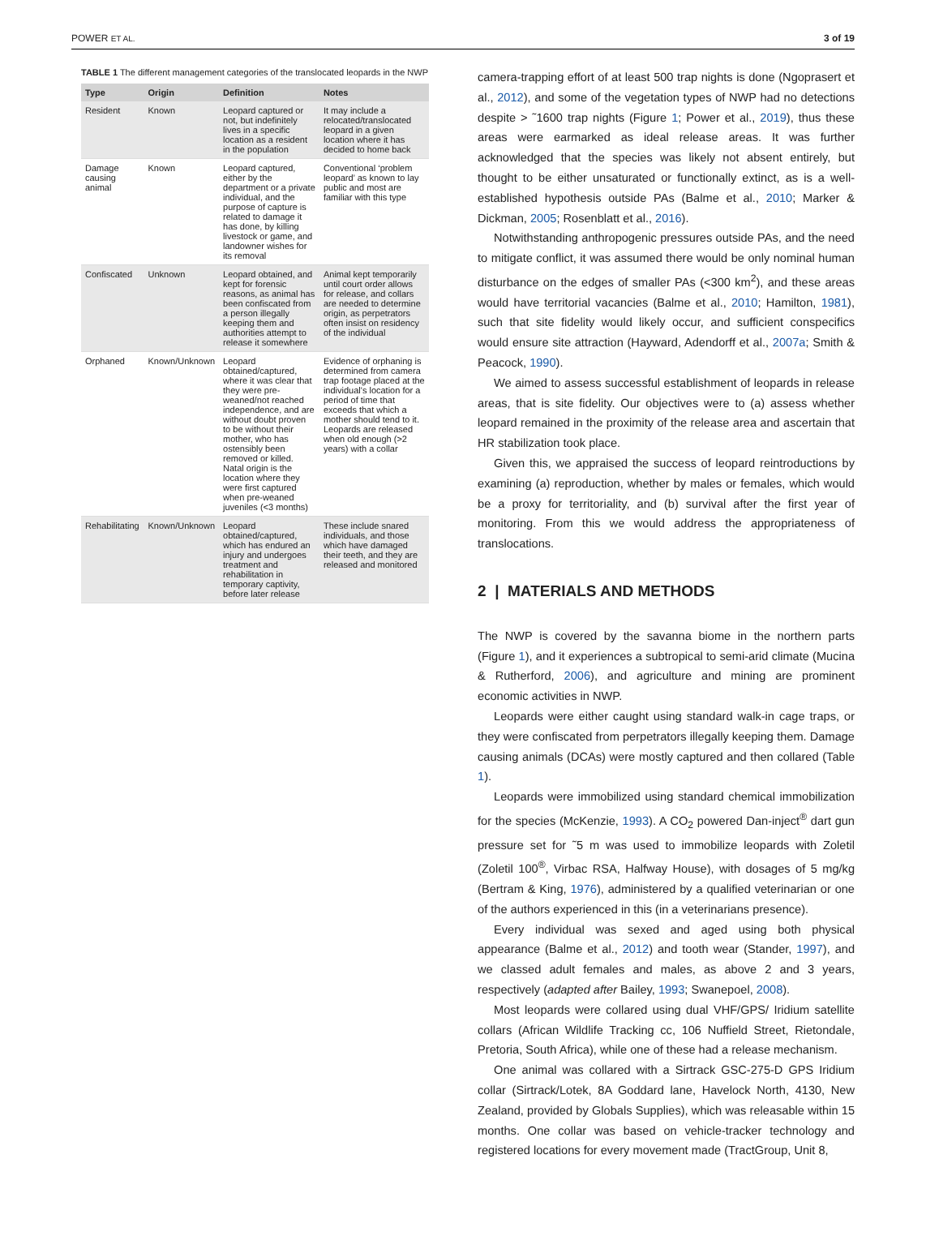POWER ET AL. 3 of 19
TABLE 1 The different management categories of the translocated leopards in the NWP
| Type | Origin | Definition | Notes |
| --- | --- | --- | --- |
| Resident | Known | Leopard captured or not, but indefinitely lives in a specific location as a resident in the population | It may include a relocated/translocated leopard in a given location where it has decided to home back |
| Damage causing animal | Known | Leopard captured, either by the department or a private individual, and the purpose of capture is related to damage it has done, by killing livestock or game, and landowner wishes for its removal | Conventional ‘problem leopard’ as known to lay public and most are familiar with this type |
| Confiscated | Unknown | Leopard obtained, and kept for forensic reasons, as animal has been confiscated from a person illegally keeping them and authorities attempt to release it somewhere | Animal kept temporarily until court order allows for release, and collars are needed to determine origin, as perpetrators often insist on residency of the individual |
| Orphaned | Known/Unknown | Leopard obtained/captured, where it was clear that they were pre-weaned/not reached independence, and are without doubt proven to be without their mother, who has ostensibly been removed or killed. Natal origin is the location where they were first captured when pre-weaned juveniles (<3 months) | Evidence of orphaning is determined from camera trap footage placed at the individual's location for a period of time that exceeds that which a mother should tend to it. Leopards are released when old enough (>2 years) with a collar |
| Rehabilitating | Known/Unknown | Leopard obtained/captured, which has endured an injury and undergoes treatment and rehabilitation in temporary captivity, before later release | These include snared individuals, and those which have damaged their teeth, and they are released and monitored |
camera-trapping effort of at least 500 trap nights is done (Ngoprasert et al., 2012), and some of the vegetation types of NWP had no detections despite > ˜1600 trap nights (Figure 1; Power et al., 2019), thus these areas were earmarked as ideal release areas. It was further acknowledged that the species was likely not absent entirely, but thought to be either unsaturated or functionally extinct, as is a well-established hypothesis outside PAs (Balme et al., 2010; Marker & Dickman, 2005; Rosenblatt et al., 2016).
Notwithstanding anthropogenic pressures outside PAs, and the need to mitigate conflict, it was assumed there would be only nominal human disturbance on the edges of smaller PAs (<300 km<sup>2</sup>), and these areas would have territorial vacancies (Balme et al., 2010; Hamilton, 1981), such that site fidelity would likely occur, and sufficient conspecifics would ensure site attraction (Hayward, Adendorff et al., 2007a; Smith & Peacock, 1990).
We aimed to assess successful establishment of leopards in release areas, that is site fidelity. Our objectives were to (a) assess whether leopard remained in the proximity of the release area and ascertain that HR stabilization took place.
Given this, we appraised the success of leopard reintroductions by examining (a) reproduction, whether by males or females, which would be a proxy for territoriality, and (b) survival after the first year of monitoring. From this we would address the appropriateness of translocations.
2 | MATERIALS AND METHODS
The NWP is covered by the savanna biome in the northern parts (Figure 1), and it experiences a subtropical to semi-arid climate (Mucina & Rutherford, 2006), and agriculture and mining are prominent economic activities in NWP.
Leopards were either caught using standard walk-in cage traps, or they were confiscated from perpetrators illegally keeping them. Damage causing animals (DCAs) were mostly captured and then collared (Table 1).
Leopards were immobilized using standard chemical immobilization for the species (McKenzie, 1993). A CO<sub>2</sub> powered Dan-inject<sup>®</sup> dart gun pressure set for ˜5 m was used to immobilize leopards with Zoletil (Zoletil 100<sup>®</sup>, Virbac RSA, Halfway House), with dosages of 5 mg/kg (Bertram & King, 1976), administered by a qualified veterinarian or one of the authors experienced in this (in a veterinarians presence).
Every individual was sexed and aged using both physical appearance (Balme et al., 2012) and tooth wear (Stander, 1997), and we classed adult females and males, as above 2 and 3 years, respectively (adapted after Bailey, 1993; Swanepoel, 2008).
Most leopards were collared using dual VHF/GPS/ Iridium satellite collars (African Wildlife Tracking cc, 106 Nuffield Street, Rietondale, Pretoria, South Africa), while one of these had a release mechanism.
One animal was collared with a Sirtrack GSC-275-D GPS Iridium collar (Sirtrack/Lotek, 8A Goddard lane, Havelock North, 4130, New Zealand, provided by Globals Supplies), which was releasable within 15 months. One collar was based on vehicle-tracker technology and registered locations for every movement made (TractGroup, Unit 8,